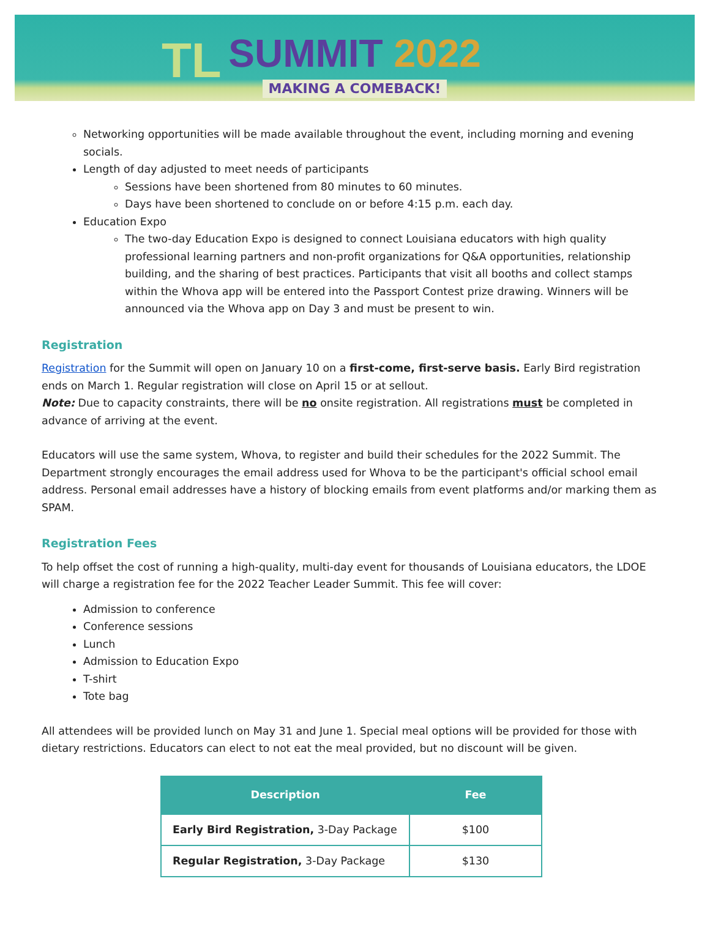TL
SUMMIT 2022
MAKING A COMEBACK!
Networking opportunities will be made available throughout the event, including morning and evening socials.
Length of day adjusted to meet needs of participants
Sessions have been shortened from 80 minutes to 60 minutes.
Days have been shortened to conclude on or before 4:15 p.m. each day.
Education Expo
The two-day Education Expo is designed to connect Louisiana educators with high quality professional learning partners and non-profit organizations for Q&A opportunities, relationship building, and the sharing of best practices. Participants that visit all booths and collect stamps within the Whova app will be entered into the Passport Contest prize drawing. Winners will be announced via the Whova app on Day 3 and must be present to win.
Registration
Registration for the Summit will open on January 10 on a first-come, first-serve basis. Early Bird registration ends on March 1. Regular registration will close on April 15 or at sellout.
Note: Due to capacity constraints, there will be no onsite registration. All registrations must be completed in advance of arriving at the event.
Educators will use the same system, Whova, to register and build their schedules for the 2022 Summit. The Department strongly encourages the email address used for Whova to be the participant's official school email address. Personal email addresses have a history of blocking emails from event platforms and/or marking them as SPAM.
Registration Fees
To help offset the cost of running a high-quality, multi-day event for thousands of Louisiana educators, the LDOE will charge a registration fee for the 2022 Teacher Leader Summit. This fee will cover:
Admission to conference
Conference sessions
Lunch
Admission to Education Expo
T-shirt
Tote bag
All attendees will be provided lunch on May 31 and June 1. Special meal options will be provided for those with dietary restrictions. Educators can elect to not eat the meal provided, but no discount will be given.
| Description | Fee |
| --- | --- |
| Early Bird Registration, 3-Day Package | $100 |
| Regular Registration, 3-Day Package | $130 |